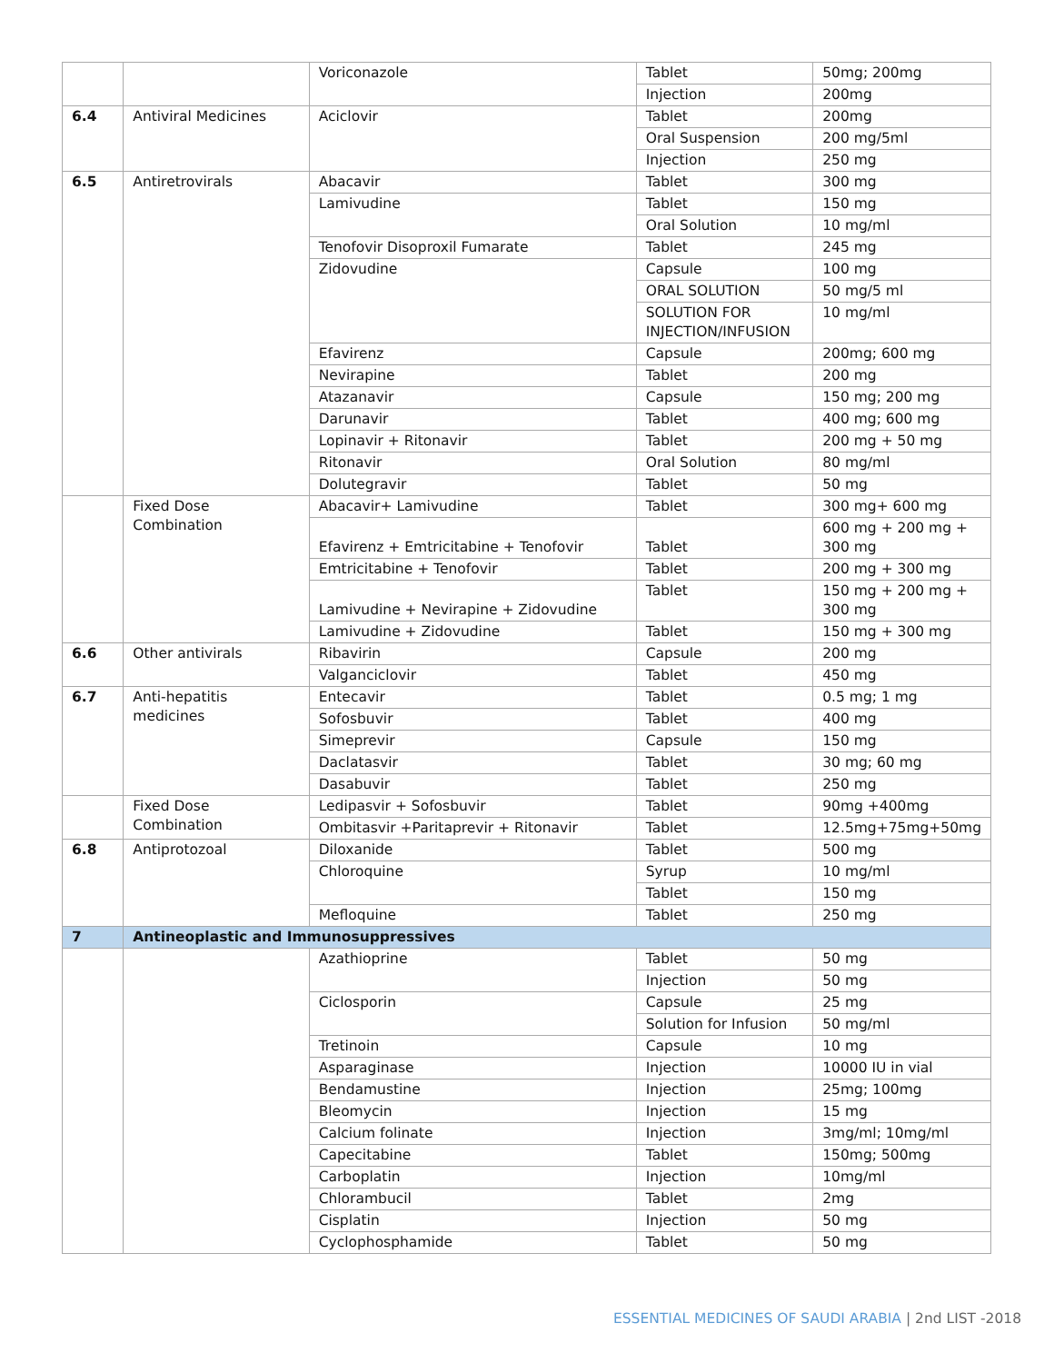| | | Voriconazole | Tablet | 50mg; 200mg |
| | | | Injection | 200mg |
| 6.4 | Antiviral Medicines | Aciclovir | Tablet | 200mg |
| | | | Oral Suspension | 200 mg/5ml |
| | | | Injection | 250 mg |
| 6.5 | Antiretrovirals | Abacavir | Tablet | 300 mg |
| | | Lamivudine | Tablet | 150 mg |
| | | | Oral Solution | 10 mg/ml |
| | | Tenofovir Disoproxil Fumarate | Tablet | 245 mg |
| | | Zidovudine | Capsule | 100 mg |
| | | | ORAL SOLUTION | 50 mg/5 ml |
| | | | SOLUTION FOR INJECTION/INFUSION | 10 mg/ml |
| | | Efavirenz | Capsule | 200mg; 600 mg |
| | | Nevirapine | Tablet | 200 mg |
| | | Atazanavir | Capsule | 150 mg; 200 mg |
| | | Darunavir | Tablet | 400 mg; 600 mg |
| | | Lopinavir + Ritonavir | Tablet | 200 mg + 50 mg |
| | | Ritonavir | Oral Solution | 80 mg/ml |
| | | Dolutegravir | Tablet | 50 mg |
| | Fixed Dose Combination | Abacavir+ Lamivudine | Tablet | 300 mg+ 600 mg |
| | | Efavirenz + Emtricitabine + Tenofovir | Tablet | 600 mg + 200 mg + 300 mg |
| | | Emtricitabine + Tenofovir | Tablet | 200 mg + 300 mg |
| | | Lamivudine + Nevirapine + Zidovudine | Tablet | 150 mg + 200 mg + 300 mg |
| | | Lamivudine + Zidovudine | Tablet | 150 mg + 300 mg |
| 6.6 | Other antivirals | Ribavirin | Capsule | 200 mg |
| | | Valganciclovir | Tablet | 450 mg |
| 6.7 | Anti-hepatitis medicines | Entecavir | Tablet | 0.5 mg; 1 mg |
| | | Sofosbuvir | Tablet | 400 mg |
| | | Simeprevir | Capsule | 150 mg |
| | | Daclatasvir | Tablet | 30 mg; 60 mg |
| | | Dasabuvir | Tablet | 250 mg |
| | Fixed Dose Combination | Ledipasvir + Sofosbuvir | Tablet | 90mg +400mg |
| | | Ombitasvir +Paritaprevir + Ritonavir | Tablet | 12.5mg+75mg+50mg |
| 6.8 | Antiprotozoal | Diloxanide | Tablet | 500 mg |
| | | Chloroquine | Syrup | 10 mg/ml |
| | | | Tablet | 150 mg |
| | | Mefloquine | Tablet | 250 mg |
| 7 | Antineoplastic and Immunosuppressives | | | |
| | | Azathioprine | Tablet | 50 mg |
| | | | Injection | 50 mg |
| | | Ciclosporin | Capsule | 25 mg |
| | | | Solution for Infusion | 50 mg/ml |
| | | Tretinoin | Capsule | 10 mg |
| | | Asparaginase | Injection | 10000 IU in vial |
| | | Bendamustine | Injection | 25mg; 100mg |
| | | Bleomycin | Injection | 15 mg |
| | | Calcium folinate | Injection | 3mg/ml; 10mg/ml |
| | | Capecitabine | Tablet | 150mg; 500mg |
| | | Carboplatin | Injection | 10mg/ml |
| | | Chlorambucil | Tablet | 2mg |
| | | Cisplatin | Injection | 50 mg |
| | | Cyclophosphamide | Tablet | 50 mg |
ESSENTIAL MEDICINES OF SAUDI ARABIA | 2nd LIST -2018